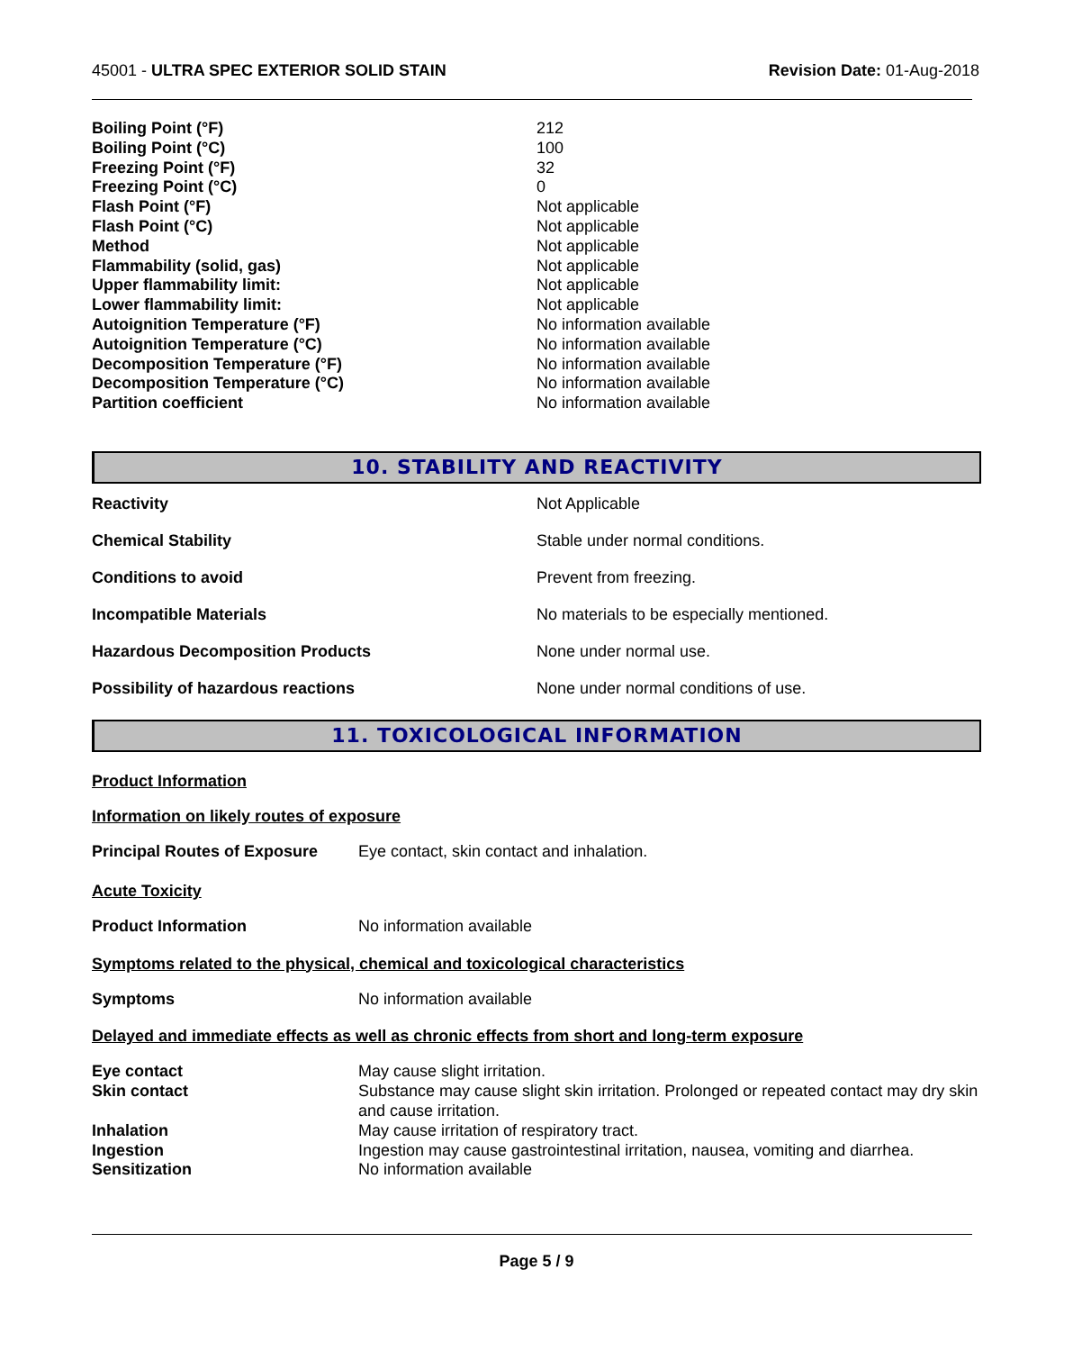45001 - ULTRA SPEC EXTERIOR SOLID STAIN
Revision Date: 01-Aug-2018
| Boiling Point (°F) | 212 |
| Boiling Point (°C) | 100 |
| Freezing Point (°F) | 32 |
| Freezing Point (°C) | 0 |
| Flash Point (°F) | Not applicable |
| Flash Point (°C) | Not applicable |
| Method | Not applicable |
| Flammability (solid, gas) | Not applicable |
| Upper flammability limit: | Not applicable |
| Lower flammability limit: | Not applicable |
| Autoignition Temperature (°F) | No information available |
| Autoignition Temperature (°C) | No information available |
| Decomposition Temperature (°F) | No information available |
| Decomposition Temperature (°C) | No information available |
| Partition coefficient | No information available |
10. STABILITY AND REACTIVITY
| Reactivity | Not Applicable |
| Chemical Stability | Stable under normal conditions. |
| Conditions to avoid | Prevent from freezing. |
| Incompatible Materials | No materials to be especially mentioned. |
| Hazardous Decomposition Products | None under normal use. |
| Possibility of hazardous reactions | None under normal conditions of use. |
11. TOXICOLOGICAL INFORMATION
Product Information
Information on likely routes of exposure
| Principal Routes of Exposure | Eye contact, skin contact and inhalation. |
Acute Toxicity
| Product Information | No information available |
Symptoms related to the physical, chemical and toxicological characteristics
| Symptoms | No information available |
Delayed and immediate effects as well as chronic effects from short and long-term exposure
| Eye contact | May cause slight irritation. |
| Skin contact | Substance may cause slight skin irritation. Prolonged or repeated contact may dry skin and cause irritation. |
| Inhalation | May cause irritation of respiratory tract. |
| Ingestion | Ingestion may cause gastrointestinal irritation, nausea, vomiting and diarrhea. |
| Sensitization | No information available |
Page 5 / 9